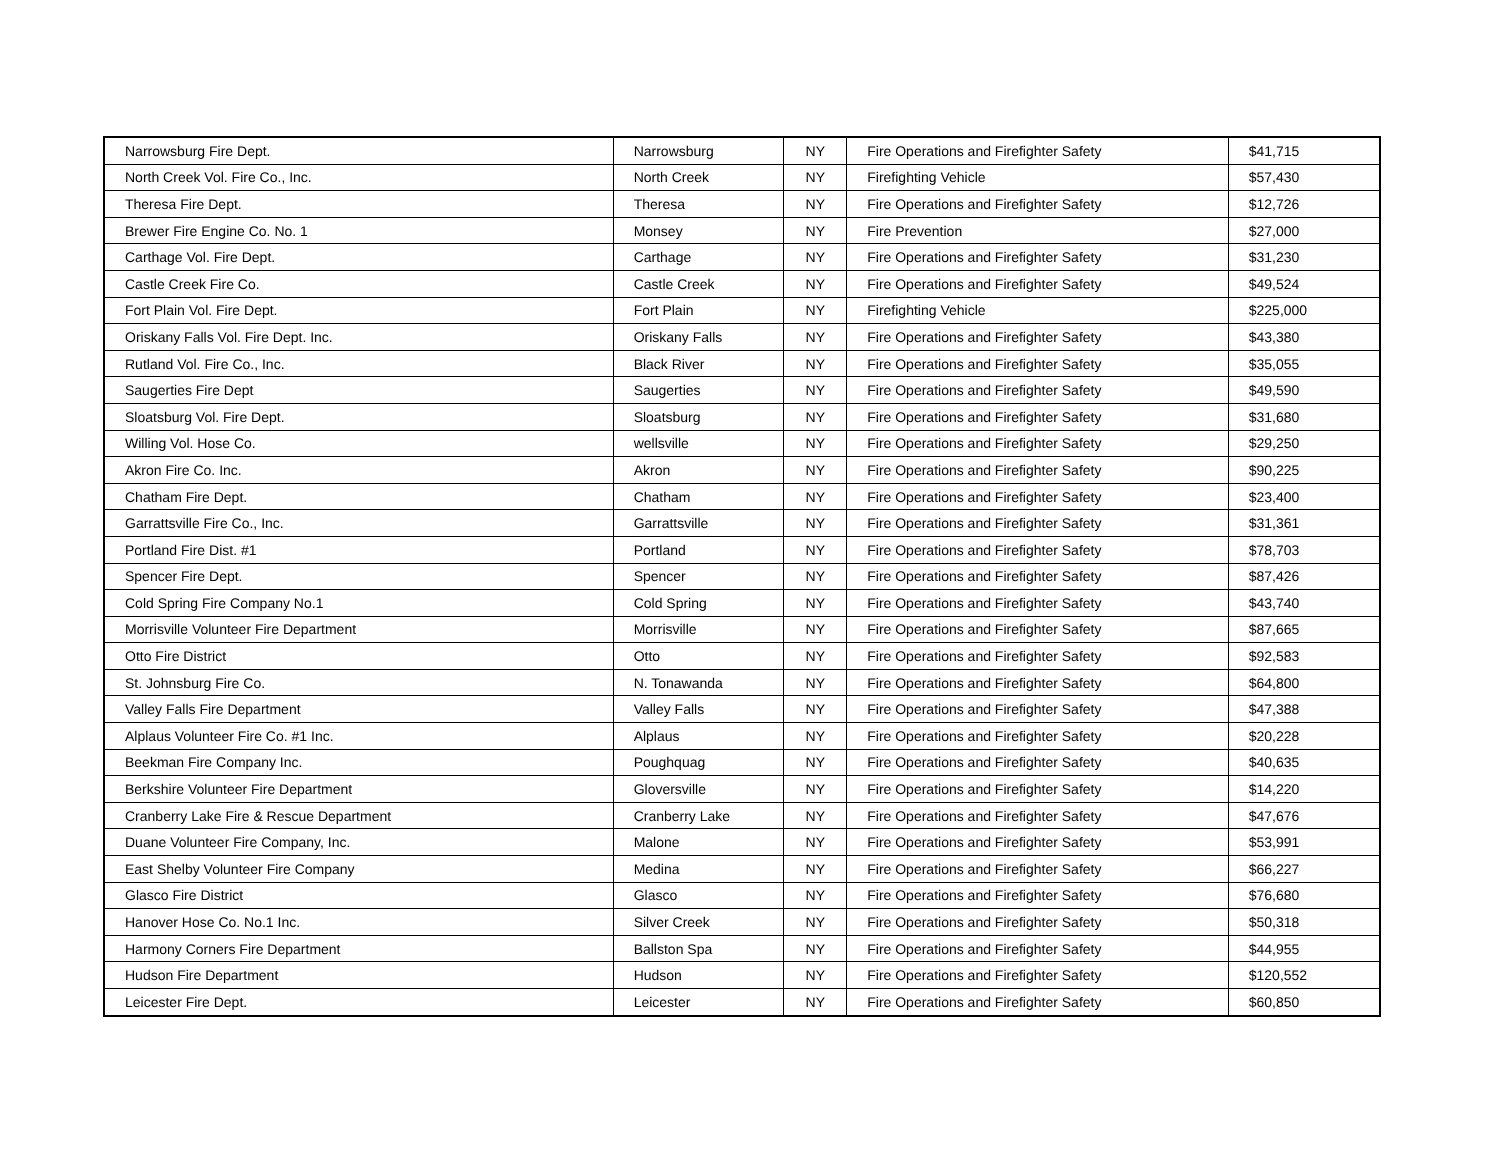| Narrowsburg Fire Dept. | Narrowsburg | NY | Fire Operations and Firefighter Safety | $41,715 |
| North Creek Vol. Fire Co., Inc. | North Creek | NY | Firefighting Vehicle | $57,430 |
| Theresa Fire Dept. | Theresa | NY | Fire Operations and Firefighter Safety | $12,726 |
| Brewer Fire Engine Co. No. 1 | Monsey | NY | Fire Prevention | $27,000 |
| Carthage Vol. Fire Dept. | Carthage | NY | Fire Operations and Firefighter Safety | $31,230 |
| Castle Creek Fire Co. | Castle Creek | NY | Fire Operations and Firefighter Safety | $49,524 |
| Fort Plain Vol. Fire Dept. | Fort Plain | NY | Firefighting Vehicle | $225,000 |
| Oriskany Falls Vol. Fire Dept. Inc. | Oriskany Falls | NY | Fire Operations and Firefighter Safety | $43,380 |
| Rutland Vol. Fire Co., Inc. | Black River | NY | Fire Operations and Firefighter Safety | $35,055 |
| Saugerties Fire Dept | Saugerties | NY | Fire Operations and Firefighter Safety | $49,590 |
| Sloatsburg Vol. Fire Dept. | Sloatsburg | NY | Fire Operations and Firefighter Safety | $31,680 |
| Willing Vol. Hose Co. | wellsville | NY | Fire Operations and Firefighter Safety | $29,250 |
| Akron Fire Co. Inc. | Akron | NY | Fire Operations and Firefighter Safety | $90,225 |
| Chatham Fire Dept. | Chatham | NY | Fire Operations and Firefighter Safety | $23,400 |
| Garrattsville Fire Co., Inc. | Garrattsville | NY | Fire Operations and Firefighter Safety | $31,361 |
| Portland Fire Dist. #1 | Portland | NY | Fire Operations and Firefighter Safety | $78,703 |
| Spencer Fire Dept. | Spencer | NY | Fire Operations and Firefighter Safety | $87,426 |
| Cold Spring Fire Company No.1 | Cold Spring | NY | Fire Operations and Firefighter Safety | $43,740 |
| Morrisville Volunteer Fire Department | Morrisville | NY | Fire Operations and Firefighter Safety | $87,665 |
| Otto Fire District | Otto | NY | Fire Operations and Firefighter Safety | $92,583 |
| St. Johnsburg Fire Co. | N. Tonawanda | NY | Fire Operations and Firefighter Safety | $64,800 |
| Valley Falls Fire Department | Valley Falls | NY | Fire Operations and Firefighter Safety | $47,388 |
| Alplaus Volunteer Fire Co. #1 Inc. | Alplaus | NY | Fire Operations and Firefighter Safety | $20,228 |
| Beekman Fire Company Inc. | Poughquag | NY | Fire Operations and Firefighter Safety | $40,635 |
| Berkshire Volunteer Fire Department | Gloversville | NY | Fire Operations and Firefighter Safety | $14,220 |
| Cranberry Lake Fire & Rescue Department | Cranberry Lake | NY | Fire Operations and Firefighter Safety | $47,676 |
| Duane Volunteer Fire Company, Inc. | Malone | NY | Fire Operations and Firefighter Safety | $53,991 |
| East Shelby Volunteer Fire Company | Medina | NY | Fire Operations and Firefighter Safety | $66,227 |
| Glasco Fire District | Glasco | NY | Fire Operations and Firefighter Safety | $76,680 |
| Hanover Hose Co. No.1 Inc. | Silver Creek | NY | Fire Operations and Firefighter Safety | $50,318 |
| Harmony Corners Fire Department | Ballston Spa | NY | Fire Operations and Firefighter Safety | $44,955 |
| Hudson Fire Department | Hudson | NY | Fire Operations and Firefighter Safety | $120,552 |
| Leicester Fire Dept. | Leicester | NY | Fire Operations and Firefighter Safety | $60,850 |